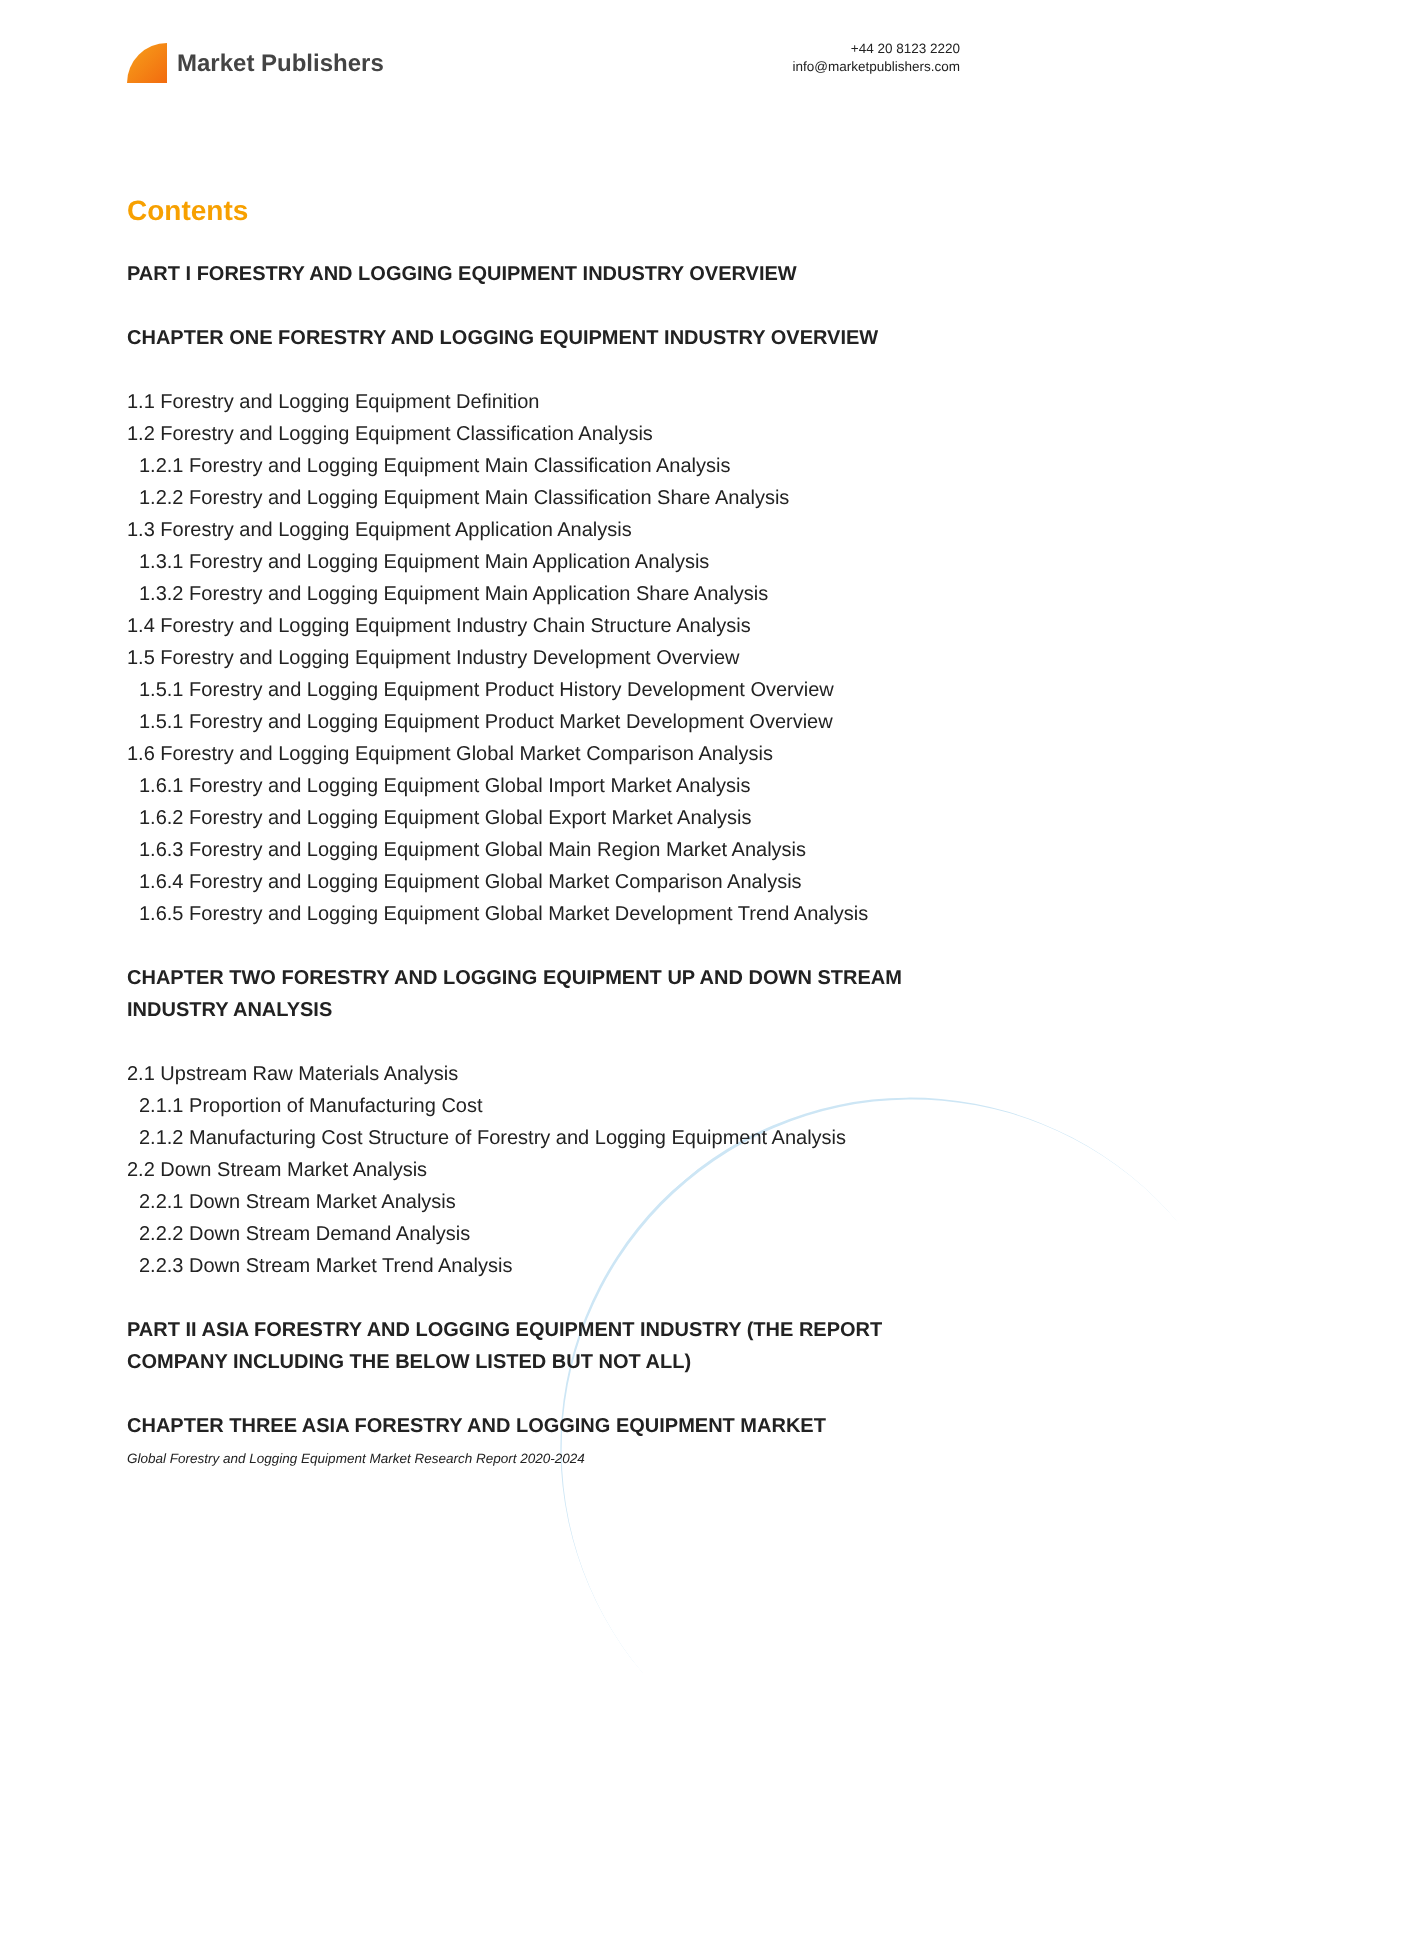Market Publishers
+44 20 8123 2220
info@marketpublishers.com
Contents
PART I FORESTRY AND LOGGING EQUIPMENT INDUSTRY OVERVIEW
CHAPTER ONE FORESTRY AND LOGGING EQUIPMENT INDUSTRY OVERVIEW
1.1 Forestry and Logging Equipment Definition
1.2 Forestry and Logging Equipment Classification Analysis
1.2.1 Forestry and Logging Equipment Main Classification Analysis
1.2.2 Forestry and Logging Equipment Main Classification Share Analysis
1.3 Forestry and Logging Equipment Application Analysis
1.3.1 Forestry and Logging Equipment Main Application Analysis
1.3.2 Forestry and Logging Equipment Main Application Share Analysis
1.4 Forestry and Logging Equipment Industry Chain Structure Analysis
1.5 Forestry and Logging Equipment Industry Development Overview
1.5.1 Forestry and Logging Equipment Product History Development Overview
1.5.1 Forestry and Logging Equipment Product Market Development Overview
1.6 Forestry and Logging Equipment Global Market Comparison Analysis
1.6.1 Forestry and Logging Equipment Global Import Market Analysis
1.6.2 Forestry and Logging Equipment Global Export Market Analysis
1.6.3 Forestry and Logging Equipment Global Main Region Market Analysis
1.6.4 Forestry and Logging Equipment Global Market Comparison Analysis
1.6.5 Forestry and Logging Equipment Global Market Development Trend Analysis
CHAPTER TWO FORESTRY AND LOGGING EQUIPMENT UP AND DOWN STREAM INDUSTRY ANALYSIS
2.1 Upstream Raw Materials Analysis
2.1.1 Proportion of Manufacturing Cost
2.1.2 Manufacturing Cost Structure of Forestry and Logging Equipment Analysis
2.2 Down Stream Market Analysis
2.2.1 Down Stream Market Analysis
2.2.2 Down Stream Demand Analysis
2.2.3 Down Stream Market Trend Analysis
PART II ASIA FORESTRY AND LOGGING EQUIPMENT INDUSTRY (THE REPORT COMPANY INCLUDING THE BELOW LISTED BUT NOT ALL)
CHAPTER THREE ASIA FORESTRY AND LOGGING EQUIPMENT MARKET
Global Forestry and Logging Equipment Market Research Report 2020-2024